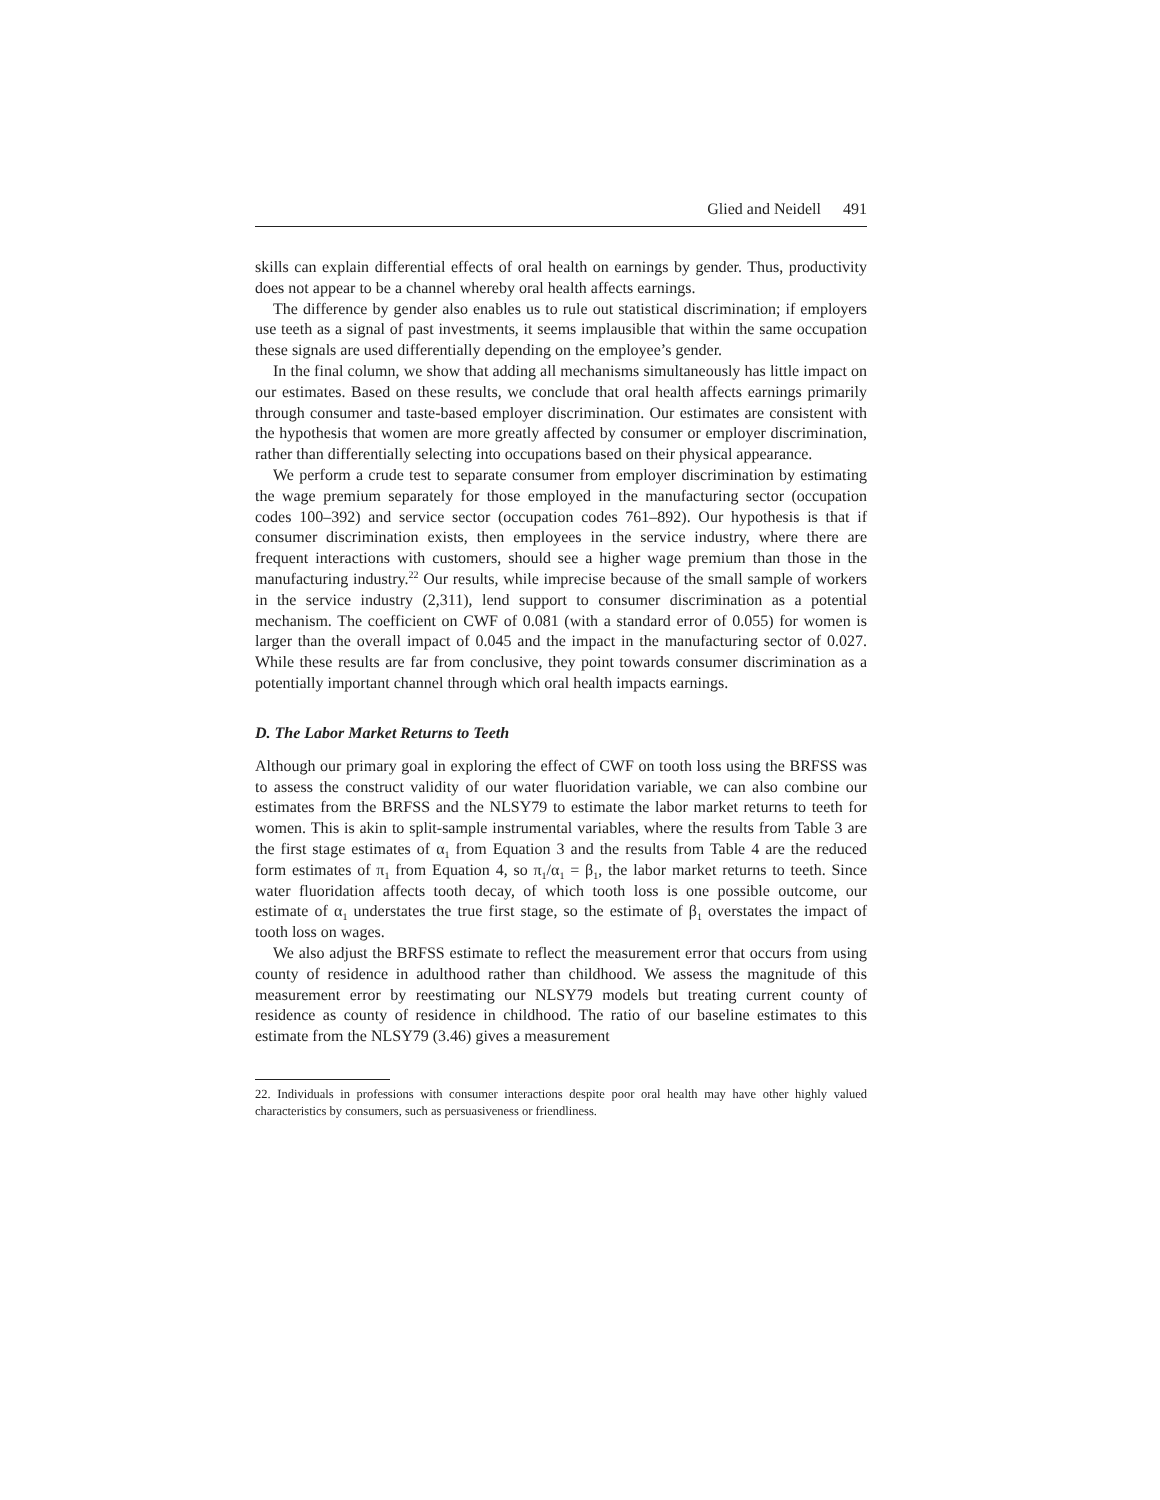Glied and Neidell 491
skills can explain differential effects of oral health on earnings by gender. Thus, productivity does not appear to be a channel whereby oral health affects earnings.
The difference by gender also enables us to rule out statistical discrimination; if employers use teeth as a signal of past investments, it seems implausible that within the same occupation these signals are used differentially depending on the employee’s gender.
In the final column, we show that adding all mechanisms simultaneously has little impact on our estimates. Based on these results, we conclude that oral health affects earnings primarily through consumer and taste-based employer discrimination. Our estimates are consistent with the hypothesis that women are more greatly affected by consumer or employer discrimination, rather than differentially selecting into occupations based on their physical appearance.
We perform a crude test to separate consumer from employer discrimination by estimating the wage premium separately for those employed in the manufacturing sector (occupation codes 100–392) and service sector (occupation codes 761–892). Our hypothesis is that if consumer discrimination exists, then employees in the service industry, where there are frequent interactions with customers, should see a higher wage premium than those in the manufacturing industry.<sup>22</sup> Our results, while imprecise because of the small sample of workers in the service industry (2,311), lend support to consumer discrimination as a potential mechanism. The coefficient on CWF of 0.081 (with a standard error of 0.055) for women is larger than the overall impact of 0.045 and the impact in the manufacturing sector of 0.027. While these results are far from conclusive, they point towards consumer discrimination as a potentially important channel through which oral health impacts earnings.
D. The Labor Market Returns to Teeth
Although our primary goal in exploring the effect of CWF on tooth loss using the BRFSS was to assess the construct validity of our water fluoridation variable, we can also combine our estimates from the BRFSS and the NLSY79 to estimate the labor market returns to teeth for women. This is akin to split-sample instrumental variables, where the results from Table 3 are the first stage estimates of α<sub>1</sub> from Equation 3 and the results from Table 4 are the reduced form estimates of π<sub>1</sub> from Equation 4, so π<sub>1</sub>/α<sub>1</sub> = β<sub>1</sub>, the labor market returns to teeth. Since water fluoridation affects tooth decay, of which tooth loss is one possible outcome, our estimate of α<sub>1</sub> understates the true first stage, so the estimate of β<sub>1</sub> overstates the impact of tooth loss on wages.
We also adjust the BRFSS estimate to reflect the measurement error that occurs from using county of residence in adulthood rather than childhood. We assess the magnitude of this measurement error by reestimating our NLSY79 models but treating current county of residence as county of residence in childhood. The ratio of our baseline estimates to this estimate from the NLSY79 (3.46) gives a measurement
22. Individuals in professions with consumer interactions despite poor oral health may have other highly valued characteristics by consumers, such as persuasiveness or friendliness.